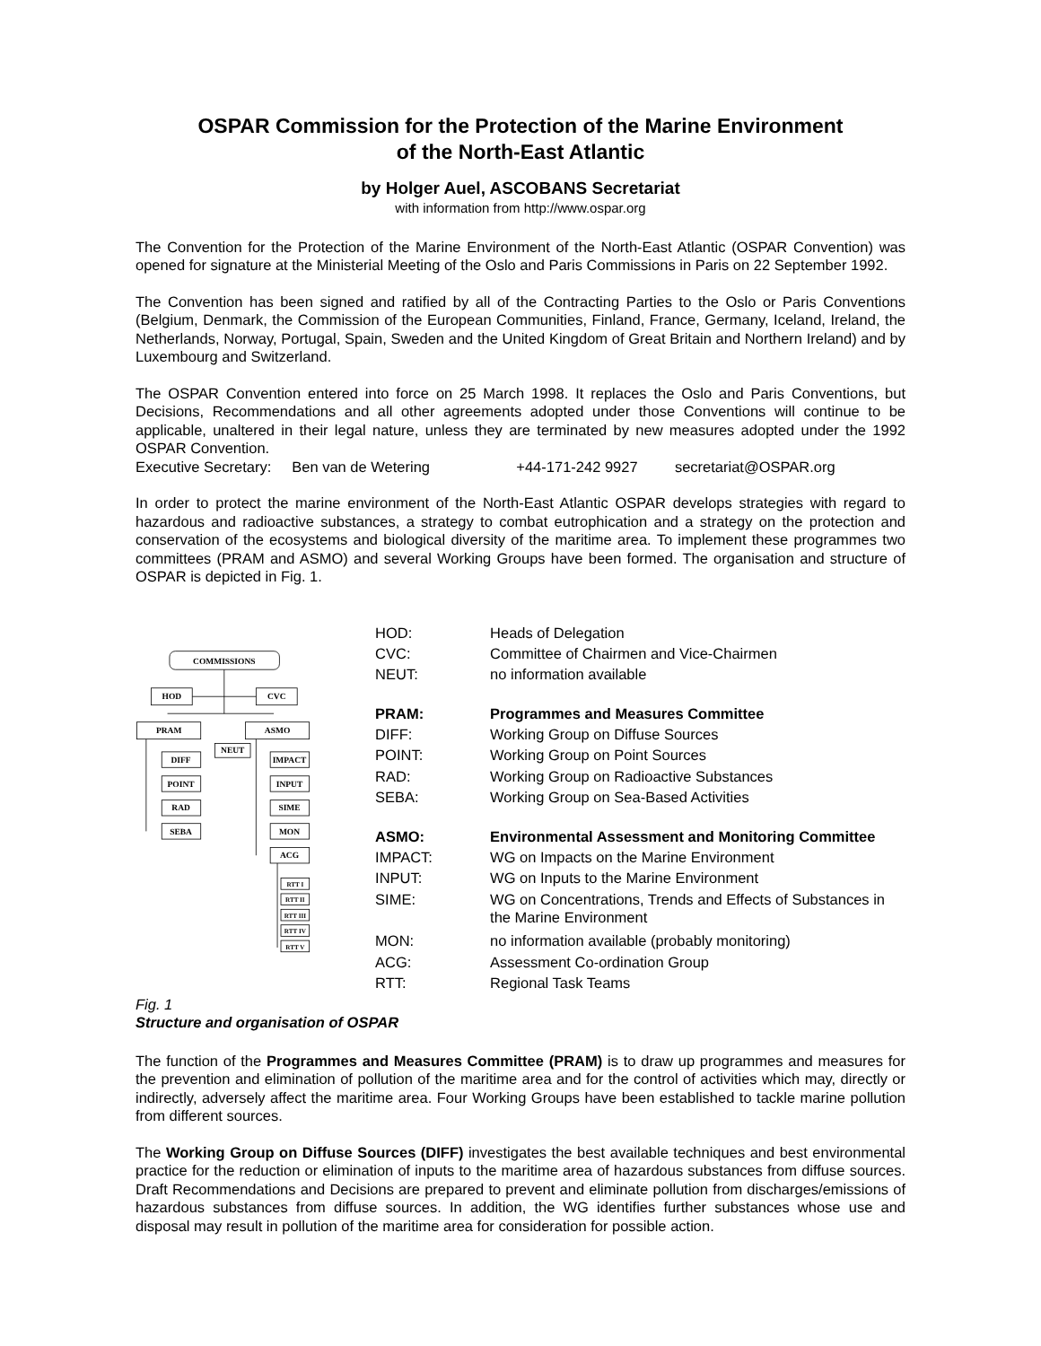OSPAR Commission for the Protection of the Marine Environment
of the North-East Atlantic
by Holger Auel, ASCOBANS Secretariat
with information from http://www.ospar.org
The Convention for the Protection of the Marine Environment of the North-East Atlantic (OSPAR Convention) was opened for signature at the Ministerial Meeting of the Oslo and Paris Commissions in Paris on 22 September 1992.
The Convention has been signed and ratified by all of the Contracting Parties to the Oslo or Paris Conventions (Belgium, Denmark, the Commission of the European Communities, Finland, France, Germany, Iceland, Ireland, the Netherlands, Norway, Portugal, Spain, Sweden and the United Kingdom of Great Britain and Northern Ireland) and by Luxembourg and Switzerland.
The OSPAR Convention entered into force on 25 March 1998. It replaces the Oslo and Paris Conventions, but Decisions, Recommendations and all other agreements adopted under those Conventions will continue to be applicable, unaltered in their legal nature, unless they are terminated by new measures adopted under the 1992 OSPAR Convention.
Executive Secretary: Ben van de Wetering +44-171-242 9927 secretariat@OSPAR.org
In order to protect the marine environment of the North-East Atlantic OSPAR develops strategies with regard to hazardous and radioactive substances, a strategy to combat eutrophication and a strategy on the protection and conservation of the ecosystems and biological diversity of the maritime area. To implement these programmes two committees (PRAM and ASMO) and several Working Groups have been formed. The organisation and structure of OSPAR is depicted in Fig. 1.
COMMISSIONS
HOD
CVC
PRAM
ASMO
NEUT
DIFF
POINT
RAD
SEBA
IMPACT
INPUT
SIME
MON
ACG
RTT I
RTT II
RTT III
RTT IV
RTT V
| HOD: | Heads of Delegation |
| CVC: | Committee of Chairmen and Vice-Chairmen |
| NEUT: | no information available |
| PRAM: | Programmes and Measures Committee |
| DIFF: | Working Group on Diffuse Sources |
| POINT: | Working Group on Point Sources |
| RAD: | Working Group on Radioactive Substances |
| SEBA: | Working Group on Sea-Based Activities |
| ASMO: | Environmental Assessment and Monitoring Committee |
| IMPACT: | WG on Impacts on the Marine Environment |
| INPUT: | WG on Inputs to the Marine Environment |
| SIME: | WG on Concentrations, Trends and Effects of Substances in the Marine Environment |
| MON: | no information available (probably monitoring) |
| ACG: | Assessment Co-ordination Group |
| RTT: | Regional Task Teams |
Fig. 1
Structure and organisation of OSPAR
The function of the Programmes and Measures Committee (PRAM) is to draw up programmes and measures for the prevention and elimination of pollution of the maritime area and for the control of activities which may, directly or indirectly, adversely affect the maritime area. Four Working Groups have been established to tackle marine pollution from different sources.
The Working Group on Diffuse Sources (DIFF) investigates the best available techniques and best environmental practice for the reduction or elimination of inputs to the maritime area of hazardous substances from diffuse sources. Draft Recommendations and Decisions are prepared to prevent and eliminate pollution from discharges/emissions of hazardous substances from diffuse sources. In addition, the WG identifies further substances whose use and disposal may result in pollution of the maritime area for consideration for possible action.